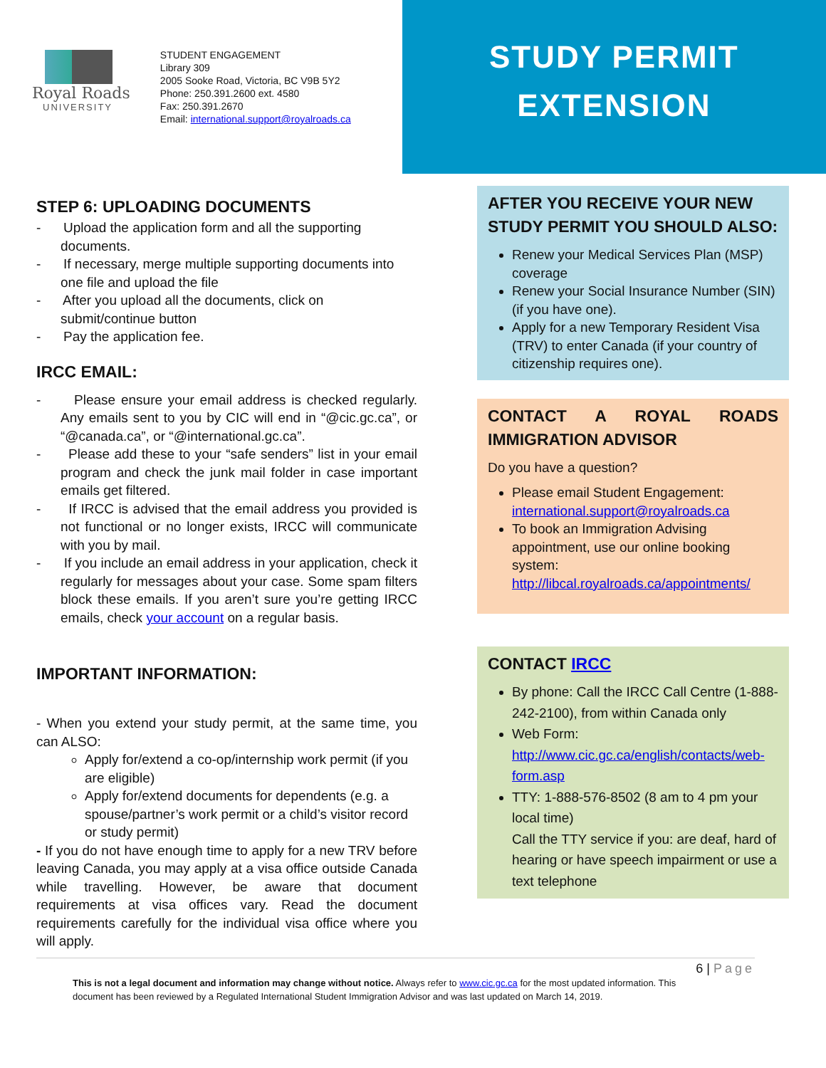Royal Roads
UNIVERSITY
STUDENT ENGAGEMENT
Library 309
2005 Sooke Road, Victoria, BC V9B 5Y2
Phone: 250.391.2600 ext. 4580
Fax: 250.391.2670
Email: international.support@royalroads.ca
STUDY PERMIT
EXTENSION
STEP 6: UPLOADING DOCUMENTS
- Upload the application form and all the supporting documents.
- If necessary, merge multiple supporting documents into one file and upload the file
- After you upload all the documents, click on submit/continue button
- Pay the application fee.
IRCC EMAIL:
- Please ensure your email address is checked regularly. Any emails sent to you by CIC will end in “@cic.gc.ca”, or “@canada.ca”, or “@international.gc.ca”.
- Please add these to your “safe senders” list in your email program and check the junk mail folder in case important emails get filtered.
- If IRCC is advised that the email address you provided is not functional or no longer exists, IRCC will communicate with you by mail.
- If you include an email address in your application, check it regularly for messages about your case. Some spam filters block these emails. If you aren’t sure you’re getting IRCC emails, check your account on a regular basis.
IMPORTANT INFORMATION:
- When you extend your study permit, at the same time, you can ALSO:
Apply for/extend a co-op/internship work permit (if you are eligible)
Apply for/extend documents for dependents (e.g. a spouse/partner’s work permit or a child’s visitor record or study permit)
- If you do not have enough time to apply for a new TRV before leaving Canada, you may apply at a visa office outside Canada while travelling. However, be aware that document requirements at visa offices vary. Read the document requirements carefully for the individual visa office where you will apply.
AFTER YOU RECEIVE YOUR NEW STUDY PERMIT YOU SHOULD ALSO:
Renew your Medical Services Plan (MSP) coverage
Renew your Social Insurance Number (SIN) (if you have one).
Apply for a new Temporary Resident Visa (TRV) to enter Canada (if your country of citizenship requires one).
CONTACT A ROYAL ROADS IMMIGRATION ADVISOR
Do you have a question?
Please email Student Engagement: international.support@royalroads.ca
To book an Immigration Advising appointment, use our online booking system: http://libcal.royalroads.ca/appointments/
CONTACT IRCC
By phone: Call the IRCC Call Centre (1-888-242-2100), from within Canada only
Web Form: http://www.cic.gc.ca/english/contacts/web-form.asp
TTY: 1-888-576-8502 (8 am to 4 pm your local time)
Call the TTY service if you: are deaf, hard of hearing or have speech impairment or use a text telephone
6 | Page
This is not a legal document and information may change without notice. Always refer to www.cic.gc.ca for the most updated information. This document has been reviewed by a Regulated International Student Immigration Advisor and was last updated on March 14, 2019.